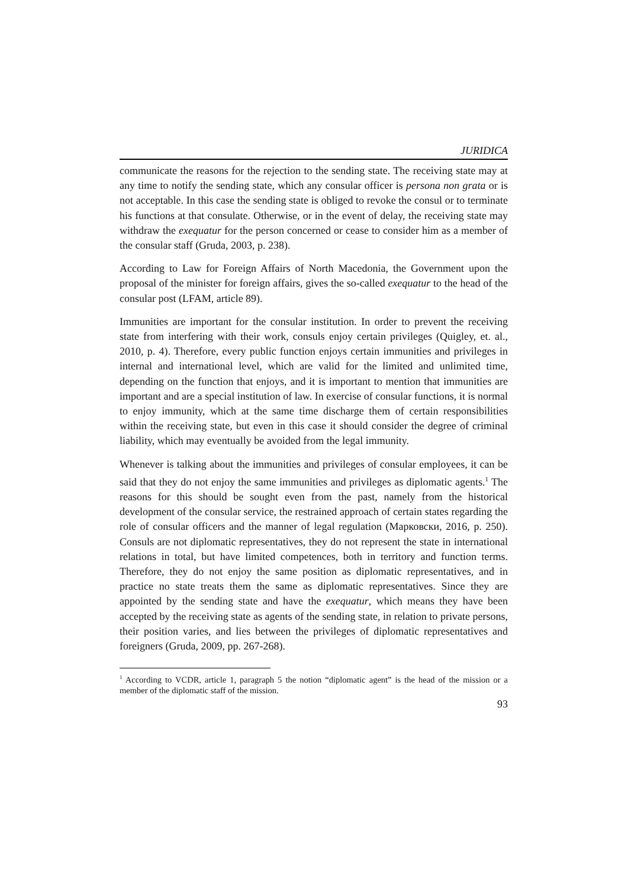JURIDICA
communicate the reasons for the rejection to the sending state. The receiving state may at any time to notify the sending state, which any consular officer is persona non grata or is not acceptable. In this case the sending state is obliged to revoke the consul or to terminate his functions at that consulate. Otherwise, or in the event of delay, the receiving state may withdraw the exequatur for the person concerned or cease to consider him as a member of the consular staff (Gruda, 2003, p. 238).
According to Law for Foreign Affairs of North Macedonia, the Government upon the proposal of the minister for foreign affairs, gives the so-called exequatur to the head of the consular post (LFAM, article 89).
Immunities are important for the consular institution. In order to prevent the receiving state from interfering with their work, consuls enjoy certain privileges (Quigley, et. al., 2010, p. 4). Therefore, every public function enjoys certain immunities and privileges in internal and international level, which are valid for the limited and unlimited time, depending on the function that enjoys, and it is important to mention that immunities are important and are a special institution of law. In exercise of consular functions, it is normal to enjoy immunity, which at the same time discharge them of certain responsibilities within the receiving state, but even in this case it should consider the degree of criminal liability, which may eventually be avoided from the legal immunity.
Whenever is talking about the immunities and privileges of consular employees, it can be said that they do not enjoy the same immunities and privileges as diplomatic agents.<sup>1</sup> The reasons for this should be sought even from the past, namely from the historical development of the consular service, the restrained approach of certain states regarding the role of consular officers and the manner of legal regulation (Марковски, 2016, p. 250). Consuls are not diplomatic representatives, they do not represent the state in international relations in total, but have limited competences, both in territory and function terms. Therefore, they do not enjoy the same position as diplomatic representatives, and in practice no state treats them the same as diplomatic representatives. Since they are appointed by the sending state and have the exequatur, which means they have been accepted by the receiving state as agents of the sending state, in relation to private persons, their position varies, and lies between the privileges of diplomatic representatives and foreigners (Gruda, 2009, pp. 267-268).
<sup>1</sup> According to VCDR, article 1, paragraph 5 the notion “diplomatic agent” is the head of the mission or a member of the diplomatic staff of the mission.
93